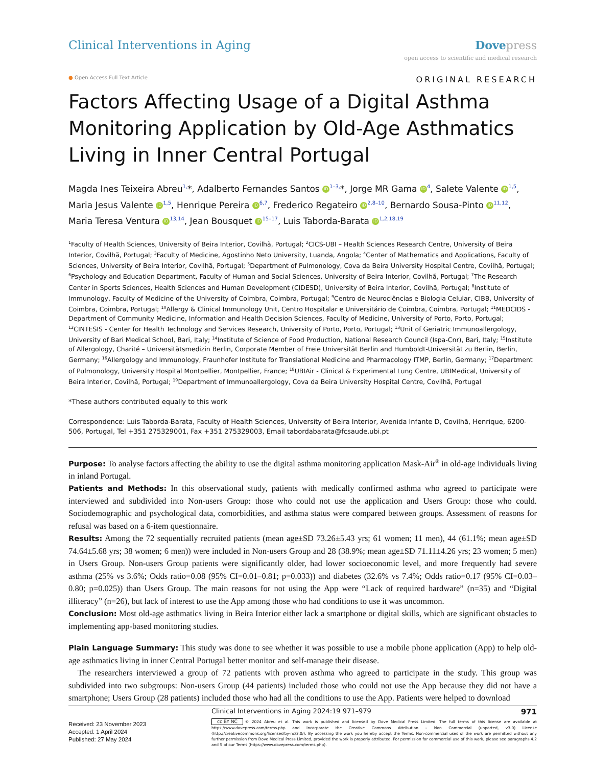Clinical Interventions in Aging
Dovepress
open access to scientific and medical research
● Open Access Full Text Article ORIGINAL RESEARCH
Factors Affecting Usage of a Digital Asthma Monitoring Application by Old-Age Asthmatics Living in Inner Central Portugal
Magda Ines Teixeira Abreu<sup>1,</sup>*, Adalberto Fernandes Santos iD<sup>1–3,</sup>*, Jorge MR Gama iD<sup>4</sup>, Salete Valente iD<sup>1,5</sup>, Maria Jesus Valente iD<sup>1,5</sup>, Henrique Pereira iD<sup>6,7</sup>, Frederico Regateiro iD<sup>2,8–10</sup>, Bernardo Sousa-Pinto iD<sup>11,12</sup>, Maria Teresa Ventura iD<sup>13,14</sup>, Jean Bousquet iD<sup>15–17</sup>, Luis Taborda-Barata iD<sup>1,2,18,19</sup>
<sup>1</sup> Faculty of Health Sciences, University of Beira Interior, Covilhã, Portugal; <sup>2</sup>CICS-UBI – Health Sciences Research Centre, University of Beira Interior, Covilhã, Portugal; <sup>3</sup>Faculty of Medicine, Agostinho Neto University, Luanda, Angola; <sup>4</sup>Center of Mathematics and Applications, Faculty of Sciences, University of Beira Interior, Covilhã, Portugal; <sup>5</sup>Department of Pulmonology, Cova da Beira University Hospital Centre, Covilhã, Portugal; <sup>6</sup>Psychology and Education Department, Faculty of Human and Social Sciences, University of Beira Interior, Covilhã, Portugal; <sup>7</sup>The Research Center in Sports Sciences, Health Sciences and Human Development (CIDESD), University of Beira Interior, Covilhã, Portugal; <sup>8</sup>Institute of Immunology, Faculty of Medicine of the University of Coimbra, Coimbra, Portugal; <sup>9</sup>Centro de Neurociências e Biologia Celular, CIBB, University of Coimbra, Coimbra, Portugal; <sup>10</sup>Allergy & Clinical Immunology Unit, Centro Hospitalar e Universitário de Coimbra, Coimbra, Portugal; <sup>11</sup>MEDCIDS - Department of Community Medicine, Information and Health Decision Sciences, Faculty of Medicine, University of Porto, Porto, Portugal; <sup>12</sup>CINTESIS - Center for Health Technology and Services Research, University of Porto, Porto, Portugal; <sup>13</sup>Unit of Geriatric Immunoallergology, University of Bari Medical School, Bari, Italy; <sup>14</sup>Institute of Science of Food Production, National Research Council (Ispa-Cnr), Bari, Italy; <sup>15</sup>Institute of Allergology, Charité – Universitätsmedizin Berlin, Corporate Member of Freie Universität Berlin and Humboldt-Universität zu Berlin, Berlin, Germany; <sup>16</sup>Allergology and Immunology, Fraunhofer Institute for Translational Medicine and Pharmacology ITMP, Berlin, Germany; <sup>17</sup>Department of Pulmonology, University Hospital Montpellier, Montpellier, France; <sup>18</sup>UBIAir - Clinical & Experimental Lung Centre, UBIMedical, University of Beira Interior, Covilhã, Portugal; <sup>19</sup>Department of Immunoallergology, Cova da Beira University Hospital Centre, Covilhã, Portugal
*These authors contributed equally to this work
Correspondence: Luis Taborda-Barata, Faculty of Health Sciences, University of Beira Interior, Avenida Infante D, Covilhã, Henrique, 6200-506, Portugal, Tel +351 275329001, Fax +351 275329003, Email tabordabarata@fcsaude.ubi.pt
Purpose: To analyse factors affecting the ability to use the digital asthma monitoring application Mask-Air<sup>®</sup> in old-age individuals living in inland Portugal.
Patients and Methods: In this observational study, patients with medically confirmed asthma who agreed to participate were interviewed and subdivided into Non-users Group: those who could not use the application and Users Group: those who could. Sociodemographic and psychological data, comorbidities, and asthma status were compared between groups. Assessment of reasons for refusal was based on a 6-item questionnaire.
Results: Among the 72 sequentially recruited patients (mean age±SD 73.26±5.43 yrs; 61 women; 11 men), 44 (61.1%; mean age±SD 74.64±5.68 yrs; 38 women; 6 men)) were included in Non-users Group and 28 (38.9%; mean age±SD 71.11±4.26 yrs; 23 women; 5 men) in Users Group. Non-users Group patients were significantly older, had lower socioeconomic level, and more frequently had severe asthma (25% vs 3.6%; Odds ratio=0.08 (95% CI=0.01–0.81; p=0.033)) and diabetes (32.6% vs 7.4%; Odds ratio=0.17 (95% CI=0.03–0.80; p=0.025)) than Users Group. The main reasons for not using the App were “Lack of required hardware” (n=35) and “Digital illiteracy” (n=26), but lack of interest to use the App among those who had conditions to use it was uncommon.
Conclusion: Most old-age asthmatics living in Beira Interior either lack a smartphone or digital skills, which are significant obstacles to implementing app-based monitoring studies.
Plain Language Summary: This study was done to see whether it was possible to use a mobile phone application (App) to help old-age asthmatics living in inner Central Portugal better monitor and self-manage their disease.
The researchers interviewed a group of 72 patients with proven asthma who agreed to participate in the study. This group was subdivided into two subgroups: Non-users Group (44 patients) included those who could not use the App because they did not have a smartphone; Users Group (28 patients) included those who had all the conditions to use the App. Patients were helped to download
Received: 23 November 2023
Accepted: 1 April 2024
Published: 27 May 2024
Clinical Interventions in Aging 2024:19 971–979 971
cc BY NC © 2024 Abreu et al. This work is published and licensed by Dove Medical Press Limited. The full terms of this license are available at https://www.dovepress.com/terms.php and incorporate the Creative Commons Attribution – Non Commercial (unported, v3.0) License (http://creativecommons.org/licenses/by-nc/3.0/). By accessing the work you hereby accept the Terms. Non-commercial uses of the work are permitted without any further permission from Dove Medical Press Limited, provided the work is properly attributed. For permission for commercial use of this work, please see paragraphs 4.2 and 5 of our Terms (https://www.dovepress.com/terms.php).